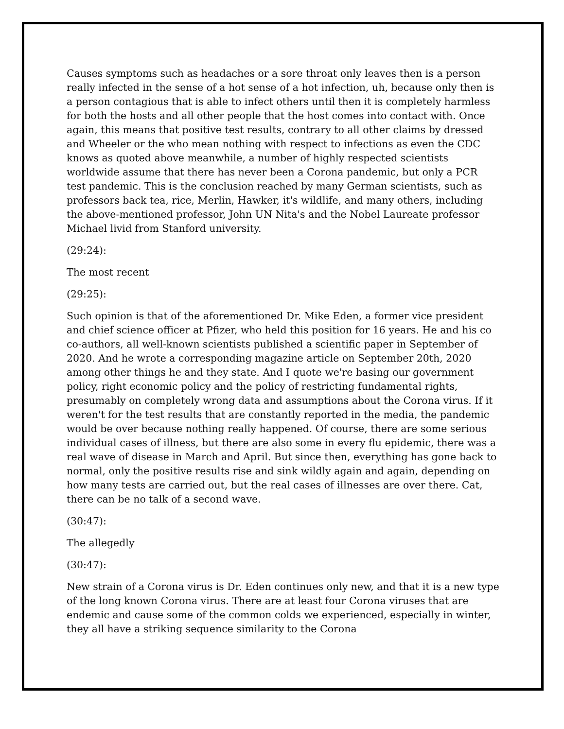Causes symptoms such as headaches or a sore throat only leaves then is a person really infected in the sense of a hot sense of a hot infection, uh, because only then is a person contagious that is able to infect others until then it is completely harmless for both the hosts and all other people that the host comes into contact with. Once again, this means that positive test results, contrary to all other claims by dressed and Wheeler or the who mean nothing with respect to infections as even the CDC knows as quoted above meanwhile, a number of highly respected scientists worldwide assume that there has never been a Corona pandemic, but only a PCR test pandemic. This is the conclusion reached by many German scientists, such as professors back tea, rice, Merlin, Hawker, it's wildlife, and many others, including the above-mentioned professor, John UN Nita's and the Nobel Laureate professor Michael livid from Stanford university.
(29:24):
The most recent
(29:25):
Such opinion is that of the aforementioned Dr. Mike Eden, a former vice president and chief science officer at Pfizer, who held this position for 16 years. He and his co co-authors, all well-known scientists published a scientific paper in September of 2020. And he wrote a corresponding magazine article on September 20th, 2020 among other things he and they state. And I quote we're basing our government policy, right economic policy and the policy of restricting fundamental rights, presumably on completely wrong data and assumptions about the Corona virus. If it weren't for the test results that are constantly reported in the media, the pandemic would be over because nothing really happened. Of course, there are some serious individual cases of illness, but there are also some in every flu epidemic, there was a real wave of disease in March and April. But since then, everything has gone back to normal, only the positive results rise and sink wildly again and again, depending on how many tests are carried out, but the real cases of illnesses are over there. Cat, there can be no talk of a second wave.
(30:47):
The allegedly
(30:47):
New strain of a Corona virus is Dr. Eden continues only new, and that it is a new type of the long known Corona virus. There are at least four Corona viruses that are endemic and cause some of the common colds we experienced, especially in winter, they all have a striking sequence similarity to the Corona